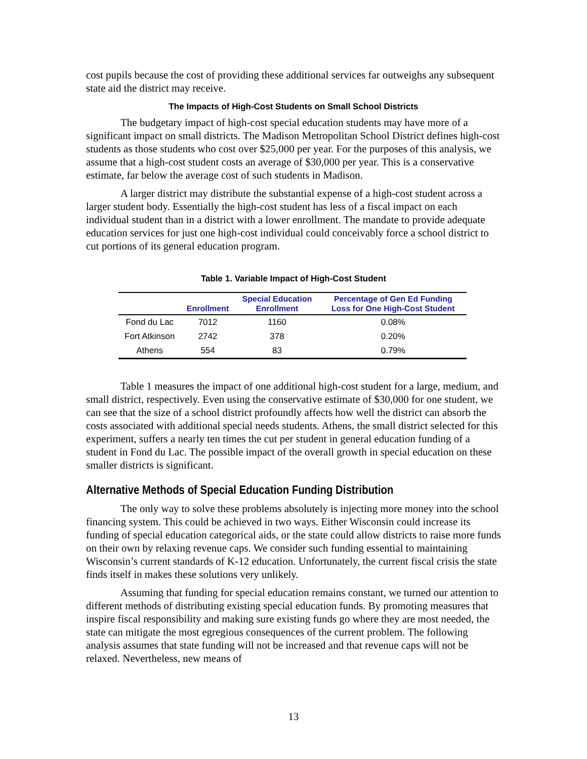cost pupils because the cost of providing these additional services far outweighs any subsequent state aid the district may receive.
The Impacts of High-Cost Students on Small School Districts
The budgetary impact of high-cost special education students may have more of a significant impact on small districts. The Madison Metropolitan School District defines high-cost students as those students who cost over $25,000 per year. For the purposes of this analysis, we assume that a high-cost student costs an average of $30,000 per year. This is a conservative estimate, far below the average cost of such students in Madison.
A larger district may distribute the substantial expense of a high-cost student across a larger student body. Essentially the high-cost student has less of a fiscal impact on each individual student than in a district with a lower enrollment. The mandate to provide adequate education services for just one high-cost individual could conceivably force a school district to cut portions of its general education program.
Table 1. Variable Impact of High-Cost Student
| | Enrollment | Special Education Enrollment | Percentage of Gen Ed Funding Loss for One High-Cost Student |
| --- | --- | --- | --- |
| Fond du Lac | 7012 | 1160 | 0.08% |
| Fort Atkinson | 2742 | 378 | 0.20% |
| Athens | 554 | 83 | 0.79% |
Table 1 measures the impact of one additional high-cost student for a large, medium, and small district, respectively. Even using the conservative estimate of $30,000 for one student, we can see that the size of a school district profoundly affects how well the district can absorb the costs associated with additional special needs students. Athens, the small district selected for this experiment, suffers a nearly ten times the cut per student in general education funding of a student in Fond du Lac. The possible impact of the overall growth in special education on these smaller districts is significant.
Alternative Methods of Special Education Funding Distribution
The only way to solve these problems absolutely is injecting more money into the school financing system. This could be achieved in two ways. Either Wisconsin could increase its funding of special education categorical aids, or the state could allow districts to raise more funds on their own by relaxing revenue caps. We consider such funding essential to maintaining Wisconsin’s current standards of K-12 education. Unfortunately, the current fiscal crisis the state finds itself in makes these solutions very unlikely.
Assuming that funding for special education remains constant, we turned our attention to different methods of distributing existing special education funds. By promoting measures that inspire fiscal responsibility and making sure existing funds go where they are most needed, the state can mitigate the most egregious consequences of the current problem. The following analysis assumes that state funding will not be increased and that revenue caps will not be relaxed. Nevertheless, new means of
13